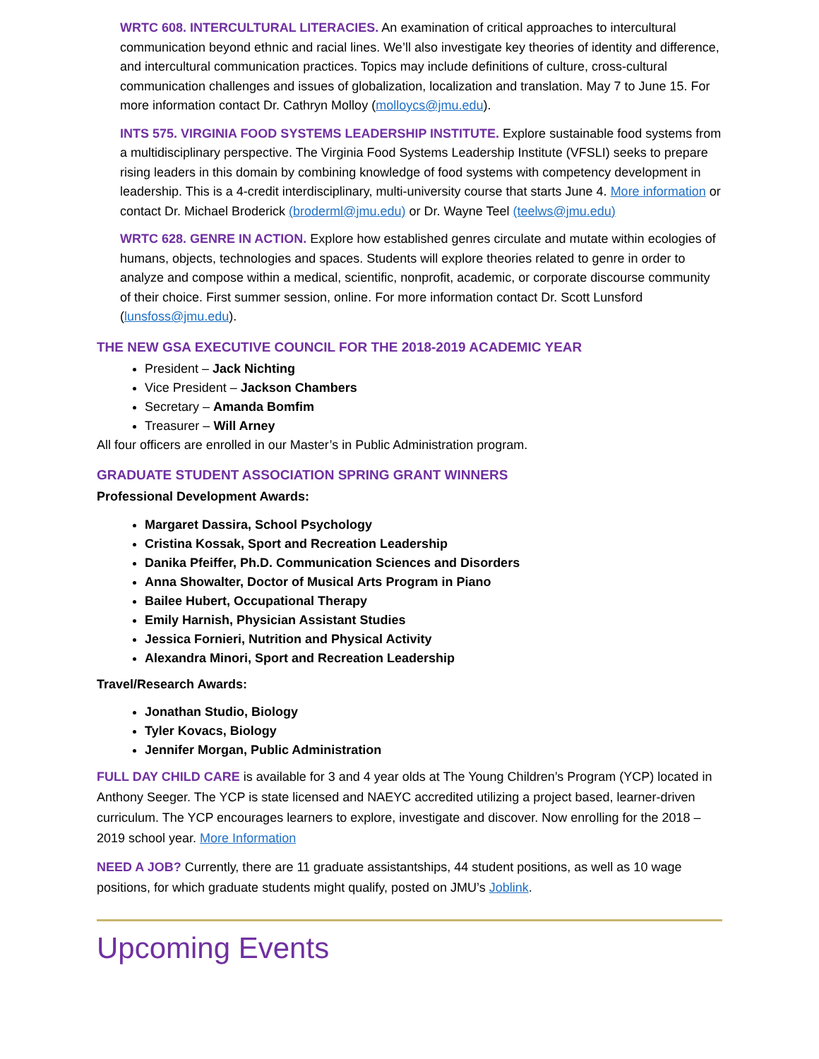WRTC 608. INTERCULTURAL LITERACIES. An examination of critical approaches to intercultural communication beyond ethnic and racial lines. We’ll also investigate key theories of identity and difference, and intercultural communication practices. Topics may include definitions of culture, cross-cultural communication challenges and issues of globalization, localization and translation. May 7 to June 15. For more information contact Dr. Cathryn Molloy (molloycs@jmu.edu).
INTS 575. VIRGINIA FOOD SYSTEMS LEADERSHIP INSTITUTE. Explore sustainable food systems from a multidisciplinary perspective. The Virginia Food Systems Leadership Institute (VFSLI) seeks to prepare rising leaders in this domain by combining knowledge of food systems with competency development in leadership. This is a 4-credit interdisciplinary, multi-university course that starts June 4. More information or contact Dr. Michael Broderick (broderml@jmu.edu) or Dr. Wayne Teel (teelws@jmu.edu)
WRTC 628. GENRE IN ACTION. Explore how established genres circulate and mutate within ecologies of humans, objects, technologies and spaces. Students will explore theories related to genre in order to analyze and compose within a medical, scientific, nonprofit, academic, or corporate discourse community of their choice. First summer session, online. For more information contact Dr. Scott Lunsford (lunsfoss@jmu.edu).
THE NEW GSA EXECUTIVE COUNCIL FOR THE 2018-2019 ACADEMIC YEAR
President – Jack Nichting
Vice President – Jackson Chambers
Secretary – Amanda Bomfim
Treasurer – Will Arney
All four officers are enrolled in our Master’s in Public Administration program.
GRADUATE STUDENT ASSOCIATION SPRING GRANT WINNERS
Professional Development Awards:
Margaret Dassira, School Psychology
Cristina Kossak, Sport and Recreation Leadership
Danika Pfeiffer, Ph.D. Communication Sciences and Disorders
Anna Showalter, Doctor of Musical Arts Program in Piano
Bailee Hubert, Occupational Therapy
Emily Harnish, Physician Assistant Studies
Jessica Fornieri, Nutrition and Physical Activity
Alexandra Minori, Sport and Recreation Leadership
Travel/Research Awards:
Jonathan Studio, Biology
Tyler Kovacs, Biology
Jennifer Morgan, Public Administration
FULL DAY CHILD CARE is available for 3 and 4 year olds at The Young Children’s Program (YCP) located in Anthony Seeger. The YCP is state licensed and NAEYC accredited utilizing a project based, learner-driven curriculum. The YCP encourages learners to explore, investigate and discover. Now enrolling for the 2018 – 2019 school year. More Information
NEED A JOB? Currently, there are 11 graduate assistantships, 44 student positions, as well as 10 wage positions, for which graduate students might qualify, posted on JMU’s Joblink.
Upcoming Events